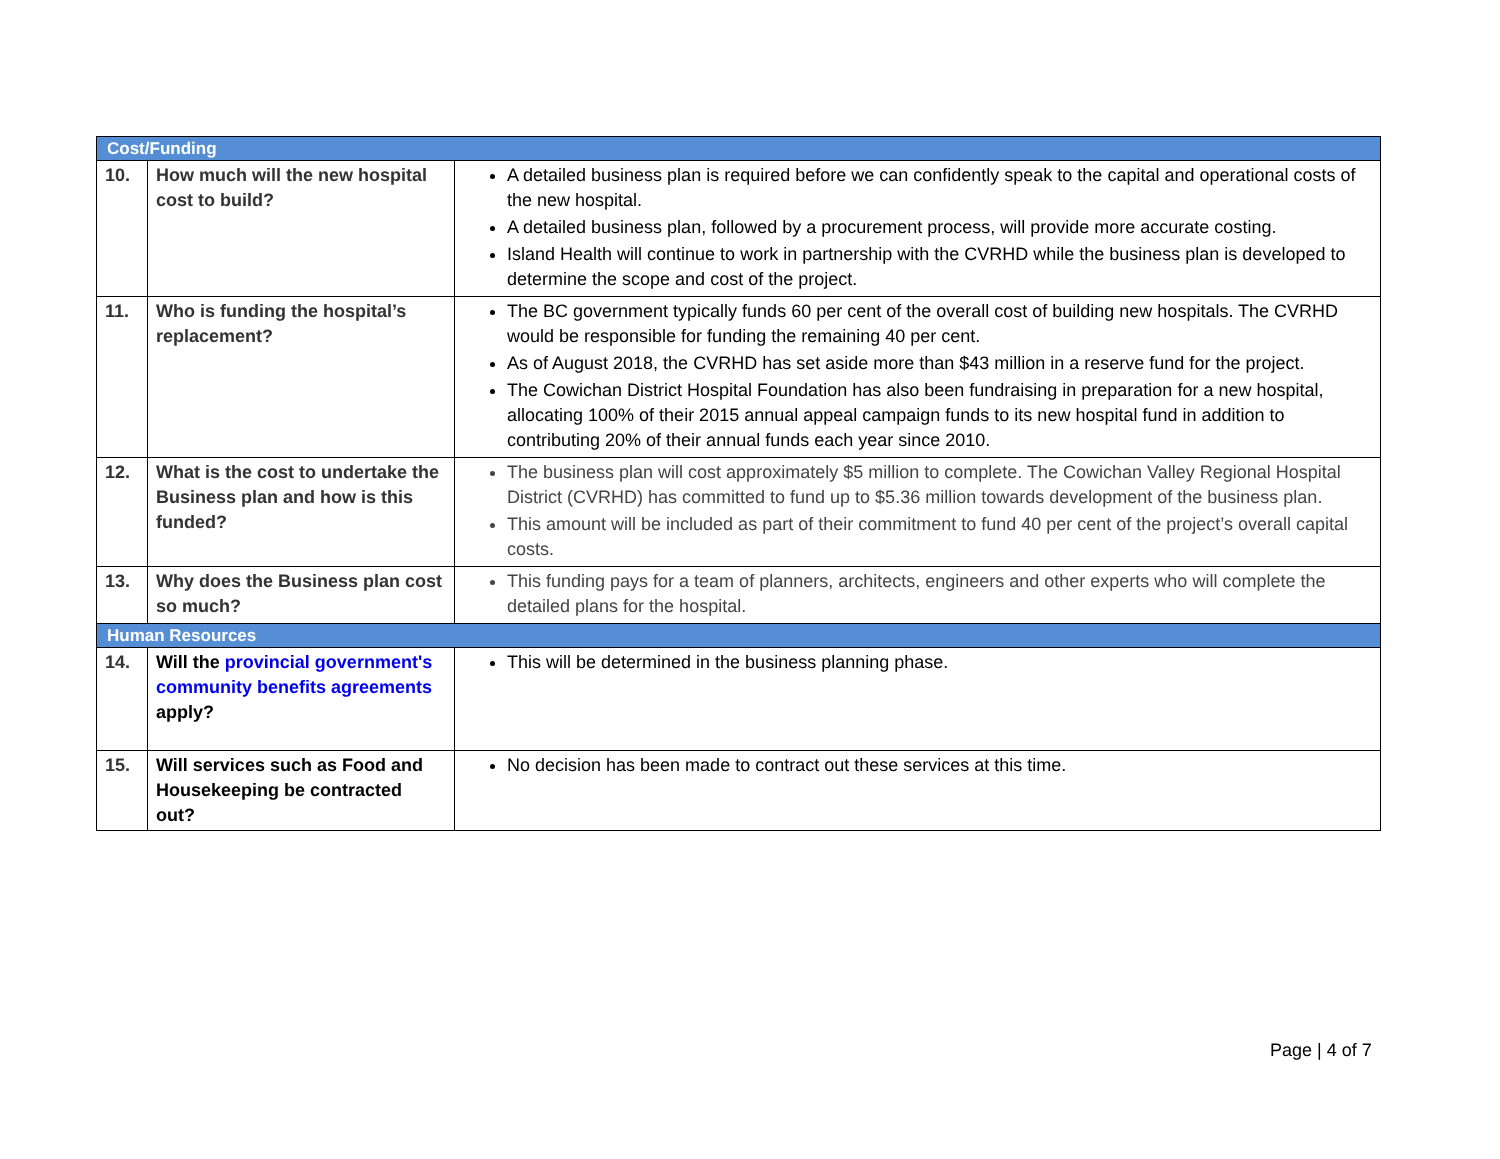| Cost/Funding | | |
| --- | --- | --- |
| 10. | How much will the new hospital cost to build? | A detailed business plan is required before we can confidently speak to the capital and operational costs of the new hospital. A detailed business plan, followed by a procurement process, will provide more accurate costing. Island Health will continue to work in partnership with the CVRHD while the business plan is developed to determine the scope and cost of the project. |
| 11. | Who is funding the hospital’s replacement? | The BC government typically funds 60 per cent of the overall cost of building new hospitals. The CVRHD would be responsible for funding the remaining 40 per cent. As of August 2018, the CVRHD has set aside more than $43 million in a reserve fund for the project. The Cowichan District Hospital Foundation has also been fundraising in preparation for a new hospital, allocating 100% of their 2015 annual appeal campaign funds to its new hospital fund in addition to contributing 20% of their annual funds each year since 2010. |
| 12. | What is the cost to undertake the Business plan and how is this funded? | The business plan will cost approximately $5 million to complete. The Cowichan Valley Regional Hospital District (CVRHD) has committed to fund up to $5.36 million towards development of the business plan. This amount will be included as part of their commitment to fund 40 per cent of the project’s overall capital costs. |
| 13. | Why does the Business plan cost so much? | This funding pays for a team of planners, architects, engineers and other experts who will complete the detailed plans for the hospital. |
| Human Resources | | |
| 14. | Will the provincial government's community benefits agreements apply? | This will be determined in the business planning phase. |
| 15. | Will services such as Food and Housekeeping be contracted out? | No decision has been made to contract out these services at this time. |
Page | 4 of 7